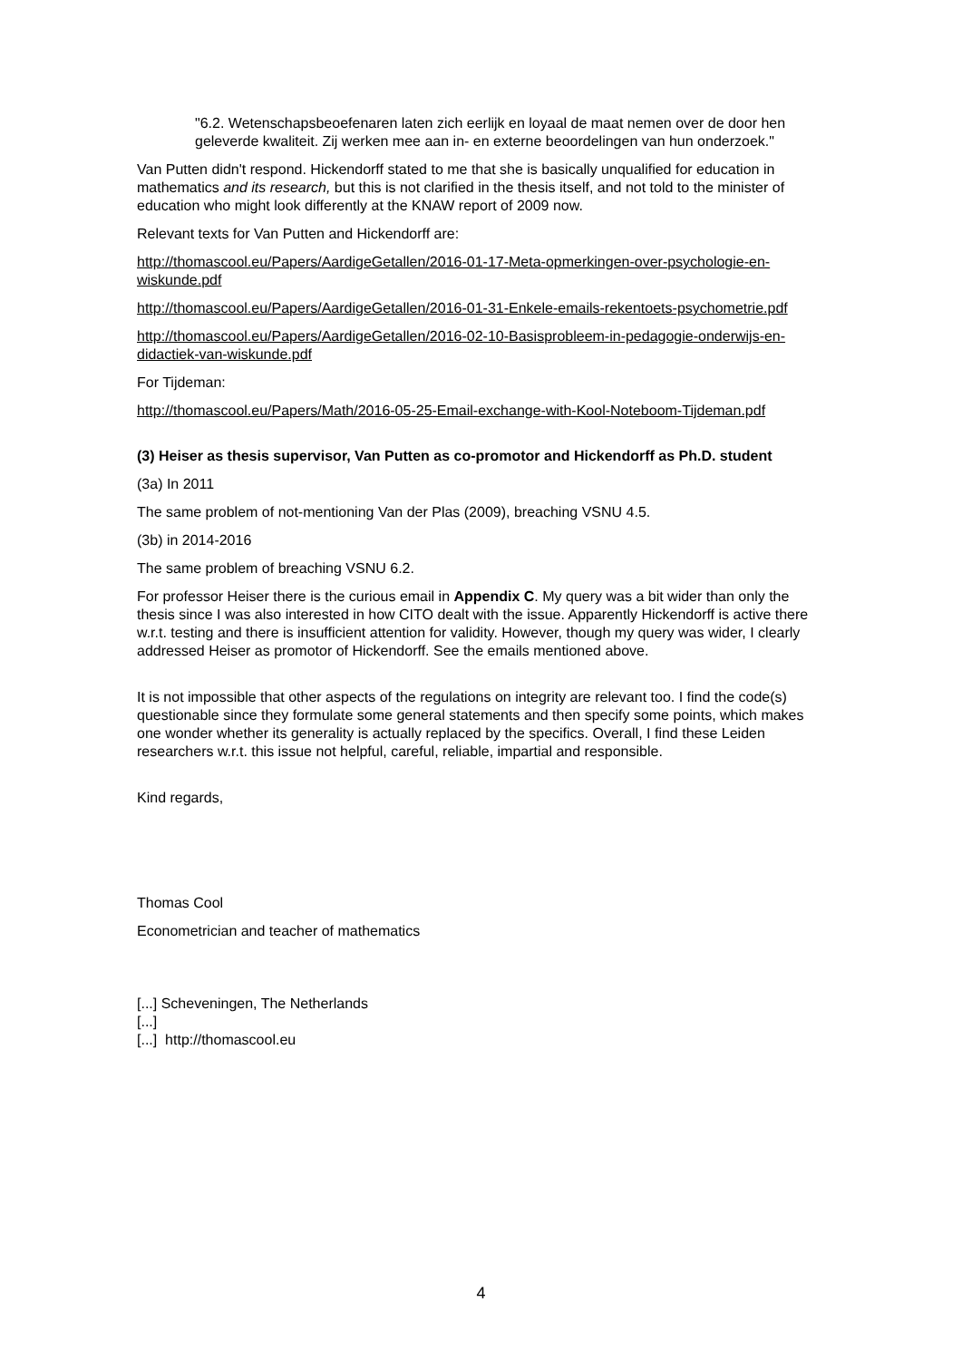"6.2. Wetenschapsbeoefenaren laten zich eerlijk en loyaal de maat nemen over de door hen geleverde kwaliteit. Zij werken mee aan in- en externe beoordelingen van hun onderzoek."
Van Putten didn't respond. Hickendorff stated to me that she is basically unqualified for education in mathematics and its research, but this is not clarified in the thesis itself, and not told to the minister of education who might look differently at the KNAW report of 2009 now.
Relevant texts for Van Putten and Hickendorff are:
http://thomascool.eu/Papers/AardigeGetallen/2016-01-17-Meta-opmerkingen-over-psychologie-en-wiskunde.pdf
http://thomascool.eu/Papers/AardigeGetallen/2016-01-31-Enkele-emails-rekentoets-psychometrie.pdf
http://thomascool.eu/Papers/AardigeGetallen/2016-02-10-Basisprobleem-in-pedagogie-onderwijs-en-didactiek-van-wiskunde.pdf
For Tijdeman:
http://thomascool.eu/Papers/Math/2016-05-25-Email-exchange-with-Kool-Noteboom-Tijdeman.pdf
(3) Heiser as thesis supervisor, Van Putten as co-promotor and Hickendorff as Ph.D. student
(3a) In 2011
The same problem of not-mentioning Van der Plas (2009), breaching VSNU 4.5.
(3b) in 2014-2016
The same problem of breaching VSNU 6.2.
For professor Heiser there is the curious email in Appendix C. My query was a bit wider than only the thesis since I was also interested in how CITO dealt with the issue. Apparently Hickendorff is active there w.r.t. testing and there is insufficient attention for validity. However, though my query was wider, I clearly addressed Heiser as promotor of Hickendorff. See the emails mentioned above.
It is not impossible that other aspects of the regulations on integrity are relevant too. I find the code(s) questionable since they formulate some general statements and then specify some points, which makes one wonder whether its generality is actually replaced by the specifics. Overall, I find these Leiden researchers w.r.t. this issue not helpful, careful, reliable, impartial and responsible.
Kind regards,
Thomas Cool
Econometrician and teacher of mathematics
[...] Scheveningen, The Netherlands
[...]
[...] http://thomascool.eu
4